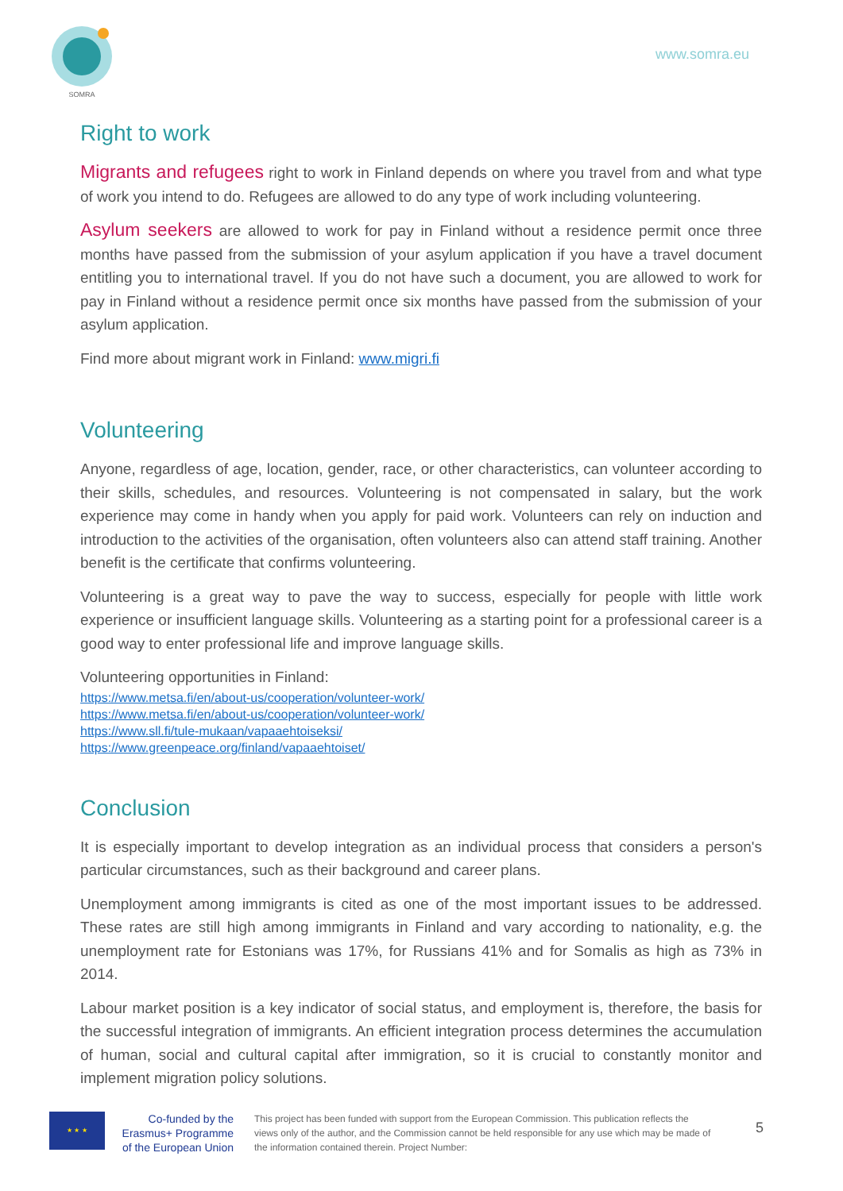SOMRA
www.somra.eu
Right to work
Migrants and refugees right to work in Finland depends on where you travel from and what type of work you intend to do. Refugees are allowed to do any type of work including volunteering.
Asylum seekers are allowed to work for pay in Finland without a residence permit once three months have passed from the submission of your asylum application if you have a travel document entitling you to international travel. If you do not have such a document, you are allowed to work for pay in Finland without a residence permit once six months have passed from the submission of your asylum application.
Find more about migrant work in Finland: www.migri.fi
Volunteering
Anyone, regardless of age, location, gender, race, or other characteristics, can volunteer according to their skills, schedules, and resources. Volunteering is not compensated in salary, but the work experience may come in handy when you apply for paid work. Volunteers can rely on induction and introduction to the activities of the organisation, often volunteers also can attend staff training. Another benefit is the certificate that confirms volunteering.
Volunteering is a great way to pave the way to success, especially for people with little work experience or insufficient language skills. Volunteering as a starting point for a professional career is a good way to enter professional life and improve language skills.
Volunteering opportunities in Finland:
https://www.metsa.fi/en/about-us/cooperation/volunteer-work/
https://www.metsa.fi/en/about-us/cooperation/volunteer-work/
https://www.sll.fi/tule-mukaan/vapaaehtoiseksi/
https://www.greenpeace.org/finland/vapaaehtoiset/
Conclusion
It is especially important to develop integration as an individual process that considers a person's particular circumstances, such as their background and career plans.
Unemployment among immigrants is cited as one of the most important issues to be addressed. These rates are still high among immigrants in Finland and vary according to nationality, e.g. the unemployment rate for Estonians was 17%, for Russians 41% and for Somalis as high as 73% in 2014.
Labour market position is a key indicator of social status, and employment is, therefore, the basis for the successful integration of immigrants. An efficient integration process determines the accumulation of human, social and cultural capital after immigration, so it is crucial to constantly monitor and implement migration policy solutions.
★ ★ ★
Co-funded by the Erasmus+ Programme of the European Union
This project has been funded with support from the European Commission. This publication reflects the views only of the author, and the Commission cannot be held responsible for any use which may be made of the information contained therein. Project Number:
5